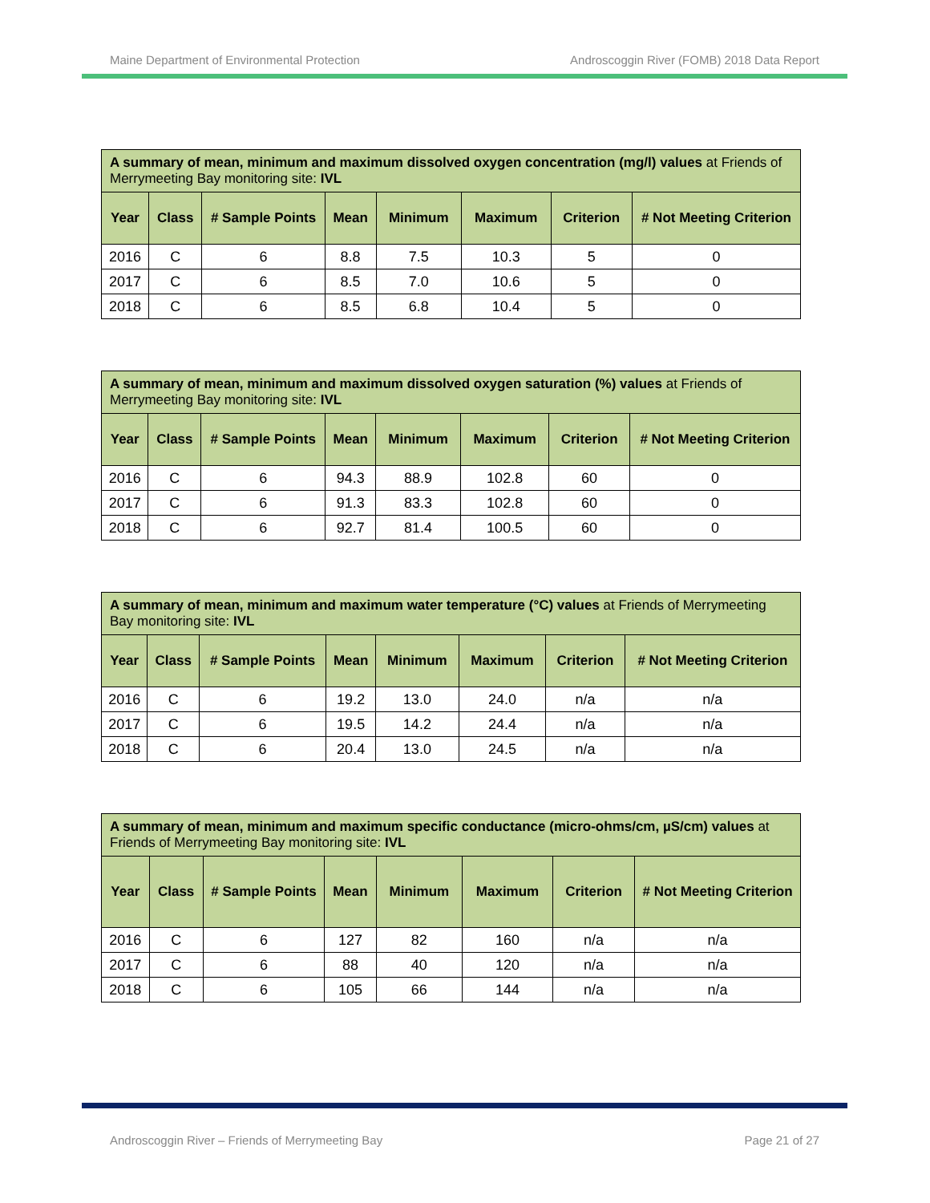Maine Department of Environmental Protection Androscoggin River (FOMB) 2018 Data Report
| A summary of mean, minimum and maximum dissolved oxygen concentration (mg/l) values at Friends of Merrymeeting Bay monitoring site: IVL | | | | | | | |
| --- | --- | --- | --- | --- | --- | --- | --- |
| Year | Class | # Sample Points | Mean | Minimum | Maximum | Criterion | # Not Meeting Criterion |
| 2016 | C | 6 | 8.8 | 7.5 | 10.3 | 5 | 0 |
| 2017 | C | 6 | 8.5 | 7.0 | 10.6 | 5 | 0 |
| 2018 | C | 6 | 8.5 | 6.8 | 10.4 | 5 | 0 |
| A summary of mean, minimum and maximum dissolved oxygen saturation (%) values at Friends of Merrymeeting Bay monitoring site: IVL | | | | | | | |
| --- | --- | --- | --- | --- | --- | --- | --- |
| Year | Class | # Sample Points | Mean | Minimum | Maximum | Criterion | # Not Meeting Criterion |
| 2016 | C | 6 | 94.3 | 88.9 | 102.8 | 60 | 0 |
| 2017 | C | 6 | 91.3 | 83.3 | 102.8 | 60 | 0 |
| 2018 | C | 6 | 92.7 | 81.4 | 100.5 | 60 | 0 |
| A summary of mean, minimum and maximum water temperature (°C) values at Friends of Merrymeeting Bay monitoring site: IVL | | | | | | | |
| --- | --- | --- | --- | --- | --- | --- | --- |
| Year | Class | # Sample Points | Mean | Minimum | Maximum | Criterion | # Not Meeting Criterion |
| 2016 | C | 6 | 19.2 | 13.0 | 24.0 | n/a | n/a |
| 2017 | C | 6 | 19.5 | 14.2 | 24.4 | n/a | n/a |
| 2018 | C | 6 | 20.4 | 13.0 | 24.5 | n/a | n/a |
| A summary of mean, minimum and maximum specific conductance (micro-ohms/cm, µS/cm) values at Friends of Merrymeeting Bay monitoring site: IVL | | | | | | | |
| --- | --- | --- | --- | --- | --- | --- | --- |
| Year | Class | # Sample Points | Mean | Minimum | Maximum | Criterion | # Not Meeting Criterion |
| 2016 | C | 6 | 127 | 82 | 160 | n/a | n/a |
| 2017 | C | 6 | 88 | 40 | 120 | n/a | n/a |
| 2018 | C | 6 | 105 | 66 | 144 | n/a | n/a |
Androscoggin River – Friends of Merrymeeting Bay Page 21 of 27